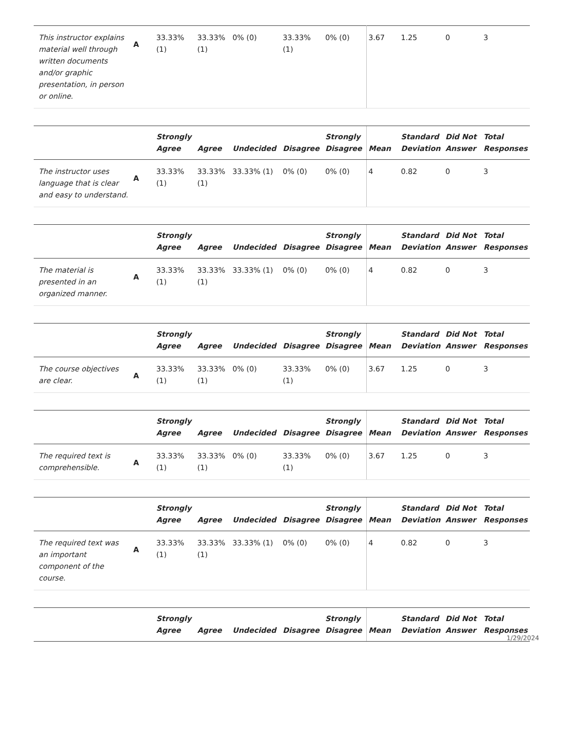| This instructor explains material well through written documents and/or graphic presentation, in person or online. | A | 33.33% (1) | 33.33% (1) | 0% (0) | 33.33% (1) | 0% (0) | 3.67 | 1.25 | 0 | 3 |
| | | Strongly Agree | Agree | Undecided | Disagree | Strongly Disagree | Mean | Standard Deviation | Did Not Answer | Total Responses |
| --- | --- | --- | --- | --- | --- | --- | --- | --- | --- | --- |
| The instructor uses language that is clear and easy to understand. | A | 33.33% (1) | 33.33% (1) | 33.33% (1) | 0% (0) | 0% (0) | 4 | 0.82 | 0 | 3 |
| | | Strongly Agree | Agree | Undecided | Disagree | Strongly Disagree | Mean | Standard Deviation | Did Not Answer | Total Responses |
| --- | --- | --- | --- | --- | --- | --- | --- | --- | --- | --- |
| The material is presented in an organized manner. | A | 33.33% (1) | 33.33% (1) | 33.33% (1) | 0% (0) | 0% (0) | 4 | 0.82 | 0 | 3 |
| | | Strongly Agree | Agree | Undecided | Disagree | Strongly Disagree | Mean | Standard Deviation | Did Not Answer | Total Responses |
| --- | --- | --- | --- | --- | --- | --- | --- | --- | --- | --- |
| The course objectives are clear. | A | 33.33% (1) | 33.33% (1) | 0% (0) | 33.33% (1) | 0% (0) | 3.67 | 1.25 | 0 | 3 |
| | | Strongly Agree | Agree | Undecided | Disagree | Strongly Disagree | Mean | Standard Deviation | Did Not Answer | Total Responses |
| --- | --- | --- | --- | --- | --- | --- | --- | --- | --- | --- |
| The required text is comprehensible. | A | 33.33% (1) | 33.33% (1) | 0% (0) | 33.33% (1) | 0% (0) | 3.67 | 1.25 | 0 | 3 |
| | | Strongly Agree | Agree | Undecided | Disagree | Strongly Disagree | Mean | Standard Deviation | Did Not Answer | Total Responses |
| --- | --- | --- | --- | --- | --- | --- | --- | --- | --- | --- |
| The required text was an important component of the course. | A | 33.33% (1) | 33.33% (1) | 33.33% (1) | 0% (0) | 0% (0) | 4 | 0.82 | 0 | 3 |
| | | Strongly Agree | Agree | Undecided | Disagree | Strongly Disagree | Mean | Standard Deviation | Did Not Answer | Total Responses |
| --- | --- | --- | --- | --- | --- | --- | --- | --- | --- | --- |
1/29/2024